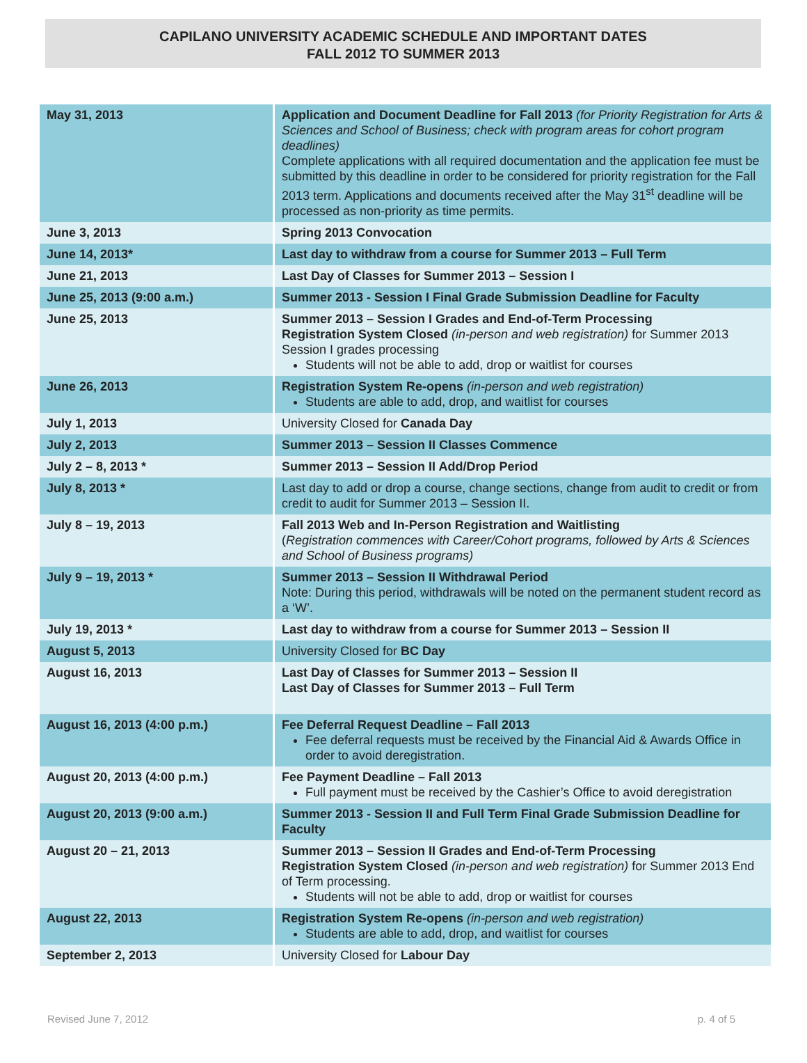CAPILANO UNIVERSITY ACADEMIC SCHEDULE AND IMPORTANT DATES
FALL 2012 TO SUMMER 2013
| May 31, 2013 | Application and Document Deadline for Fall 2013 (for Priority Registration for Arts & Sciences and School of Business; check with program areas for cohort program deadlines) Complete applications with all required documentation and the application fee must be submitted by this deadline in order to be considered for priority registration for the Fall 2013 term. Applications and documents received after the May 31<sup>st</sup> deadline will be processed as non-priority as time permits. |
| June 3, 2013 | Spring 2013 Convocation |
| June 14, 2013* | Last day to withdraw from a course for Summer 2013 – Full Term |
| June 21, 2013 | Last Day of Classes for Summer 2013 – Session I |
| June 25, 2013 (9:00 a.m.) | Summer 2013 - Session I Final Grade Submission Deadline for Faculty |
| June 25, 2013 | Summer 2013 – Session I Grades and End-of-Term Processing Registration System Closed (in-person and web registration) for Summer 2013 Session I grades processing Students will not be able to add, drop or waitlist for courses |
| June 26, 2013 | Registration System Re-opens (in-person and web registration) Students are able to add, drop, and waitlist for courses |
| July 1, 2013 | University Closed for Canada Day |
| July 2, 2013 | Summer 2013 – Session II Classes Commence |
| July 2 – 8, 2013 * | Summer 2013 – Session II Add/Drop Period |
| July 8, 2013 * | Last day to add or drop a course, change sections, change from audit to credit or from credit to audit for Summer 2013 – Session II. |
| July 8 – 19, 2013 | Fall 2013 Web and In-Person Registration and Waitlisting ( Registration commences with Career/Cohort programs, followed by Arts & Sciences and School of Business programs) |
| July 9 – 19, 2013 * | Summer 2013 – Session II Withdrawal Period Note: During this period, withdrawals will be noted on the permanent student record as a ‘W’. |
| July 19, 2013 * | Last day to withdraw from a course for Summer 2013 – Session II |
| August 5, 2013 | University Closed for BC Day |
| August 16, 2013 | Last Day of Classes for Summer 2013 – Session II Last Day of Classes for Summer 2013 – Full Term |
| August 16, 2013 (4:00 p.m.) | Fee Deferral Request Deadline – Fall 2013 Fee deferral requests must be received by the Financial Aid & Awards Office in order to avoid deregistration. |
| August 20, 2013 (4:00 p.m.) | Fee Payment Deadline – Fall 2013 Full payment must be received by the Cashier’s Office to avoid deregistration |
| August 20, 2013 (9:00 a.m.) | Summer 2013 - Session II and Full Term Final Grade Submission Deadline for Faculty |
| August 20 – 21, 2013 | Summer 2013 – Session II Grades and End-of-Term Processing Registration System Closed (in-person and web registration) for Summer 2013 End of Term processing. Students will not be able to add, drop or waitlist for courses |
| August 22, 2013 | Registration System Re-opens (in-person and web registration) Students are able to add, drop, and waitlist for courses |
| September 2, 2013 | University Closed for Labour Day |
Revised June 7, 2012 p. 4 of 5